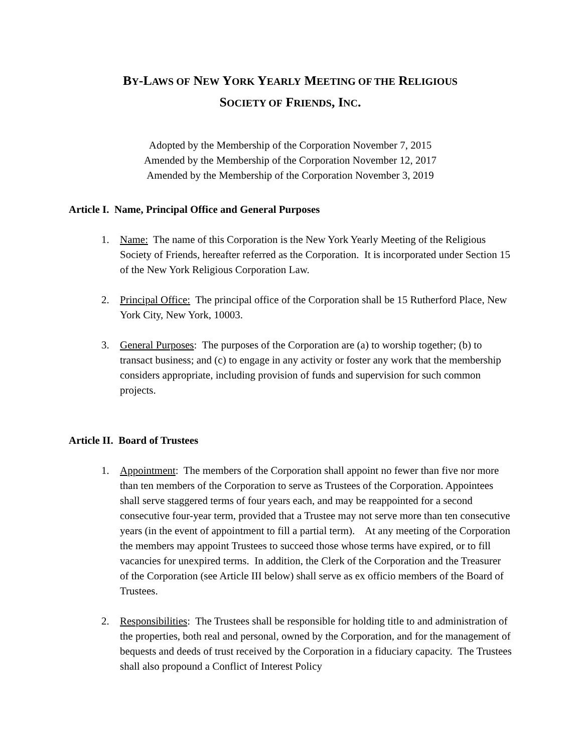BY-LAWS OF NEW YORK YEARLY MEETING OF THE RELIGIOUS
SOCIETY OF FRIENDS, INC.
Adopted by the Membership of the Corporation November 7, 2015
Amended by the Membership of the Corporation November 12, 2017
Amended by the Membership of the Corporation November 3, 2019
Article I. Name, Principal Office and General Purposes
1. Name: The name of this Corporation is the New York Yearly Meeting of the Religious Society of Friends, hereafter referred as the Corporation. It is incorporated under Section 15 of the New York Religious Corporation Law.
2. Principal Office: The principal office of the Corporation shall be 15 Rutherford Place, New York City, New York, 10003.
3. General Purposes: The purposes of the Corporation are (a) to worship together; (b) to transact business; and (c) to engage in any activity or foster any work that the membership considers appropriate, including provision of funds and supervision for such common projects.
Article II. Board of Trustees
1. Appointment: The members of the Corporation shall appoint no fewer than five nor more than ten members of the Corporation to serve as Trustees of the Corporation. Appointees shall serve staggered terms of four years each, and may be reappointed for a second consecutive four-year term, provided that a Trustee may not serve more than ten consecutive years (in the event of appointment to fill a partial term). At any meeting of the Corporation the members may appoint Trustees to succeed those whose terms have expired, or to fill vacancies for unexpired terms. In addition, the Clerk of the Corporation and the Treasurer of the Corporation (see Article III below) shall serve as ex officio members of the Board of Trustees.
2. Responsibilities: The Trustees shall be responsible for holding title to and administration of the properties, both real and personal, owned by the Corporation, and for the management of bequests and deeds of trust received by the Corporation in a fiduciary capacity. The Trustees shall also propound a Conflict of Interest Policy